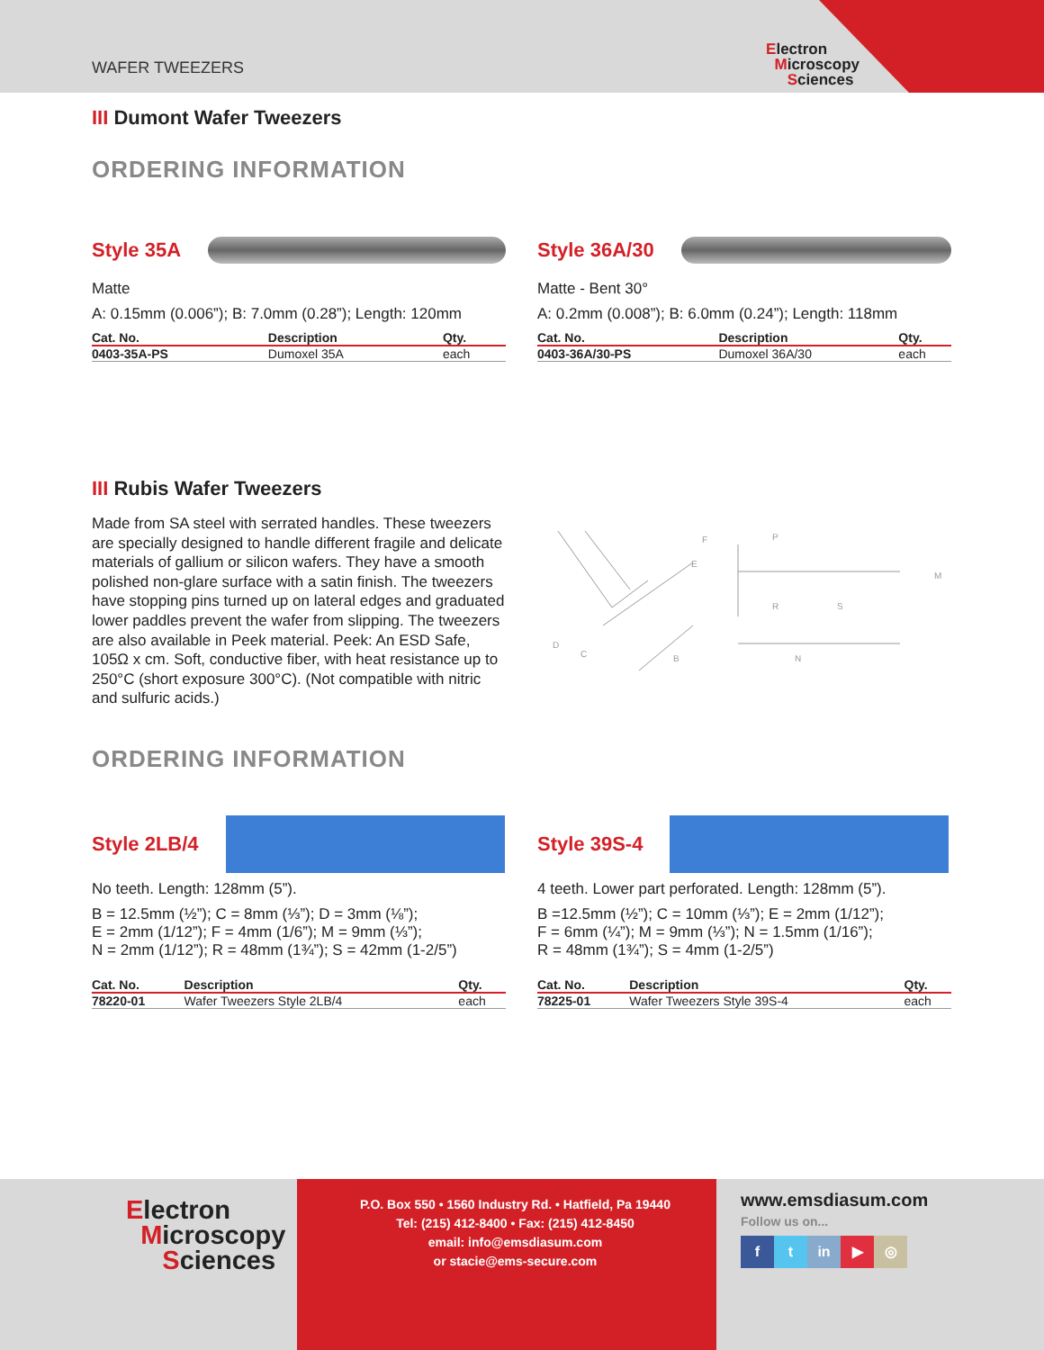WAFER TWEEZERS
Electron
Microscopy
Sciences
III Dumont Wafer Tweezers
ORDERING INFORMATION
Style 35A
Matte
A: 0.15mm (0.006”); B: 7.0mm (0.28”); Length: 120mm
| Cat. No. | Description | Qty. |
| --- | --- | --- |
| 0403-35A-PS | Dumoxel 35A | each |
Style 36A/30
Matte - Bent 30°
A: 0.2mm (0.008”); B: 6.0mm (0.24”); Length: 118mm
| Cat. No. | Description | Qty. |
| --- | --- | --- |
| 0403-36A/30-PS | Dumoxel 36A/30 | each |
III Rubis Wafer Tweezers
Made from SA steel with serrated handles. These tweezers are specially designed to handle different fragile and delicate materials of gallium or silicon wafers. They have a smooth polished non-glare surface with a satin finish. The tweezers have stopping pins turned up on lateral edges and graduated lower paddles prevent the wafer from slipping. The tweezers are also available in Peek material. Peek: An ESD Safe, 105Ω x cm. Soft, conductive fiber, with heat resistance up to 250°C (short exposure 300°C). (Not compatible with nitric and sulfuric acids.)
D
C
B
F
E
P
R
S
M
N
ORDERING INFORMATION
Style 2LB/4
No teeth. Length: 128mm (5”).
B = 12.5mm (½”); C = 8mm (⅓”); D = 3mm (⅛”);
E = 2mm (1/12”); F = 4mm (1/6”); M = 9mm (⅓”);
N = 2mm (1/12”); R = 48mm (1¾”); S = 42mm (1-2/5”)
| Cat. No. | Description | Qty. |
| --- | --- | --- |
| 78220-01 | Wafer Tweezers Style 2LB/4 | each |
Style 39S-4
4 teeth. Lower part perforated. Length: 128mm (5”).
B =12.5mm (½”); C = 10mm (⅓”); E = 2mm (1/12”);
F = 6mm (¼”); M = 9mm (⅓”); N = 1.5mm (1/16”);
R = 48mm (1¾”); S = 4mm (1-2/5”)
| Cat. No. | Description | Qty. |
| --- | --- | --- |
| 78225-01 | Wafer Tweezers Style 39S-4 | each |
Electron
Microscopy
Sciences
P.O. Box 550 • 1560 Industry Rd. • Hatfield, Pa 19440
Tel: (215) 412-8400 • Fax: (215) 412-8450
email: info@emsdiasum.com
or stacie@ems-secure.com
www.emsdiasum.com
Follow us on...
f t in ▶ ◎